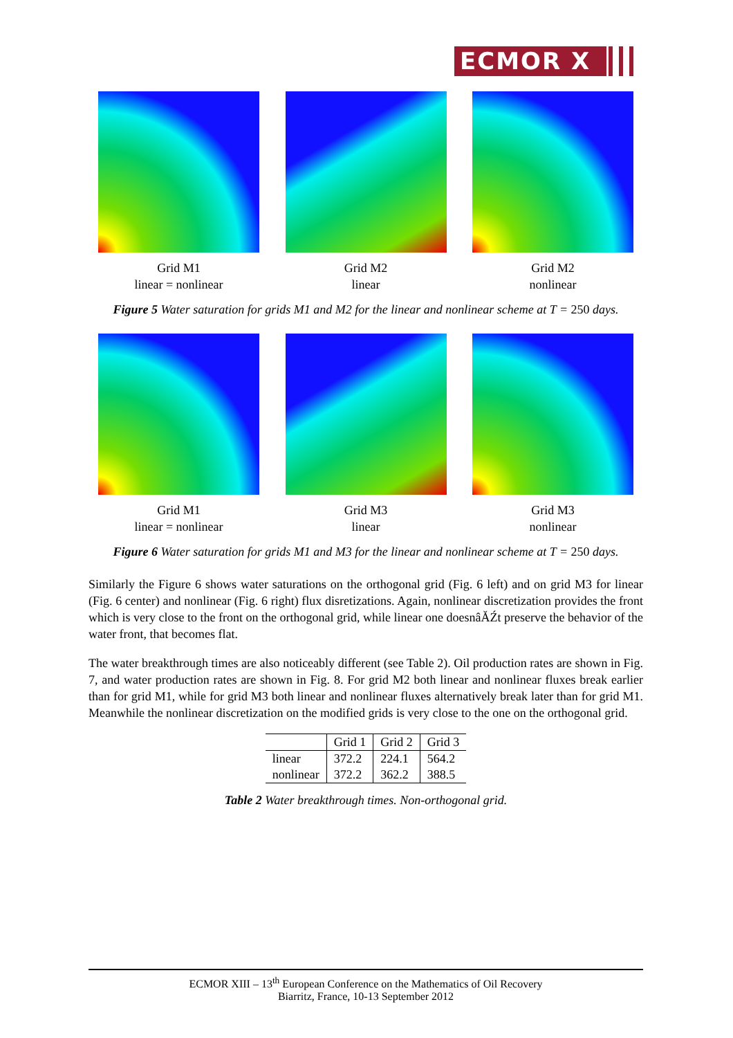ECMOR X
Grid M1
linear = nonlinear
Grid M2
linear
Grid M2
nonlinear
Figure 5 Water saturation for grids M1 and M2 for the linear and nonlinear scheme at T = 250 days.
Grid M1
linear = nonlinear
Grid M3
linear
Grid M3
nonlinear
Figure 6 Water saturation for grids M1 and M3 for the linear and nonlinear scheme at T = 250 days.
Similarly the Figure 6 shows water saturations on the orthogonal grid (Fig. 6 left) and on grid M3 for linear (Fig. 6 center) and nonlinear (Fig. 6 right) flux disretizations. Again, nonlinear discretization provides the front which is very close to the front on the orthogonal grid, while linear one doesnâĂŹt preserve the behavior of the water front, that becomes flat.
The water breakthrough times are also noticeably different (see Table 2). Oil production rates are shown in Fig. 7, and water production rates are shown in Fig. 8. For grid M2 both linear and nonlinear fluxes break earlier than for grid M1, while for grid M3 both linear and nonlinear fluxes alternatively break later than for grid M1. Meanwhile the nonlinear discretization on the modified grids is very close to the one on the orthogonal grid.
| | Grid 1 | Grid 2 | Grid 3 |
| --- | --- | --- | --- |
| linear | 372.2 | 224.1 | 564.2 |
| nonlinear | 372.2 | 362.2 | 388.5 |
Table 2 Water breakthrough times. Non-orthogonal grid.
ECMOR XIII – 13<sup>th</sup> European Conference on the Mathematics of Oil Recovery
Biarritz, France, 10-13 September 2012